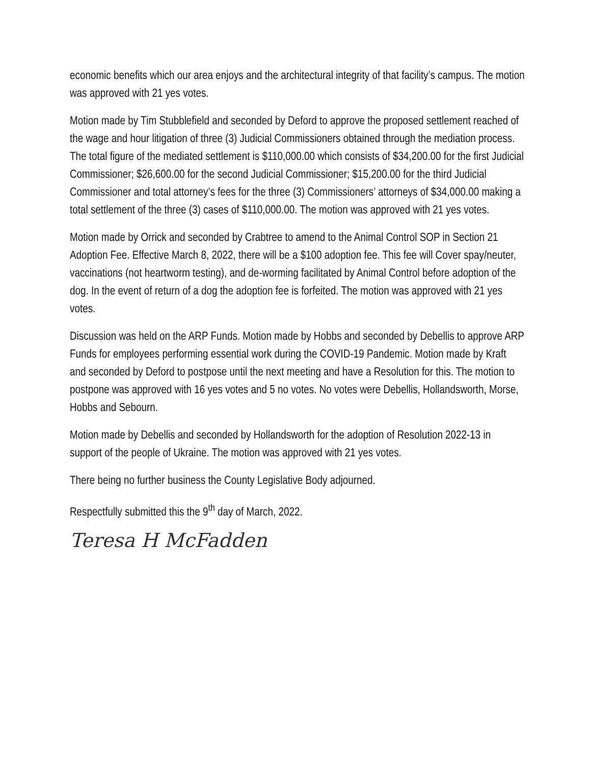economic benefits which our area enjoys and the architectural integrity of that facility’s campus. The motion was approved with 21 yes votes.
Motion made by Tim Stubblefield and seconded by Deford to approve the proposed settlement reached of the wage and hour litigation of three (3) Judicial Commissioners obtained through the mediation process. The total figure of the mediated settlement is $110,000.00 which consists of $34,200.00 for the first Judicial Commissioner; $26,600.00 for the second Judicial Commissioner; $15,200.00 for the third Judicial Commissioner and total attorney’s fees for the three (3) Commissioners’ attorneys of $34,000.00 making a total settlement of the three (3) cases of $110,000.00. The motion was approved with 21 yes votes.
Motion made by Orrick and seconded by Crabtree to amend to the Animal Control SOP in Section 21 Adoption Fee. Effective March 8, 2022, there will be a $100 adoption fee. This fee will Cover spay/neuter, vaccinations (not heartworm testing), and de-worming facilitated by Animal Control before adoption of the dog. In the event of return of a dog the adoption fee is forfeited. The motion was approved with 21 yes votes.
Discussion was held on the ARP Funds. Motion made by Hobbs and seconded by Debellis to approve ARP Funds for employees performing essential work during the COVID-19 Pandemic. Motion made by Kraft and seconded by Deford to postpose until the next meeting and have a Resolution for this. The motion to postpone was approved with 16 yes votes and 5 no votes. No votes were Debellis, Hollandsworth, Morse, Hobbs and Sebourn.
Motion made by Debellis and seconded by Hollandsworth for the adoption of Resolution 2022-13 in support of the people of Ukraine. The motion was approved with 21 yes votes.
There being no further business the County Legislative Body adjourned.
Respectfully submitted this the 9<sup>th</sup> day of March, 2022.
Teresa H McFadden